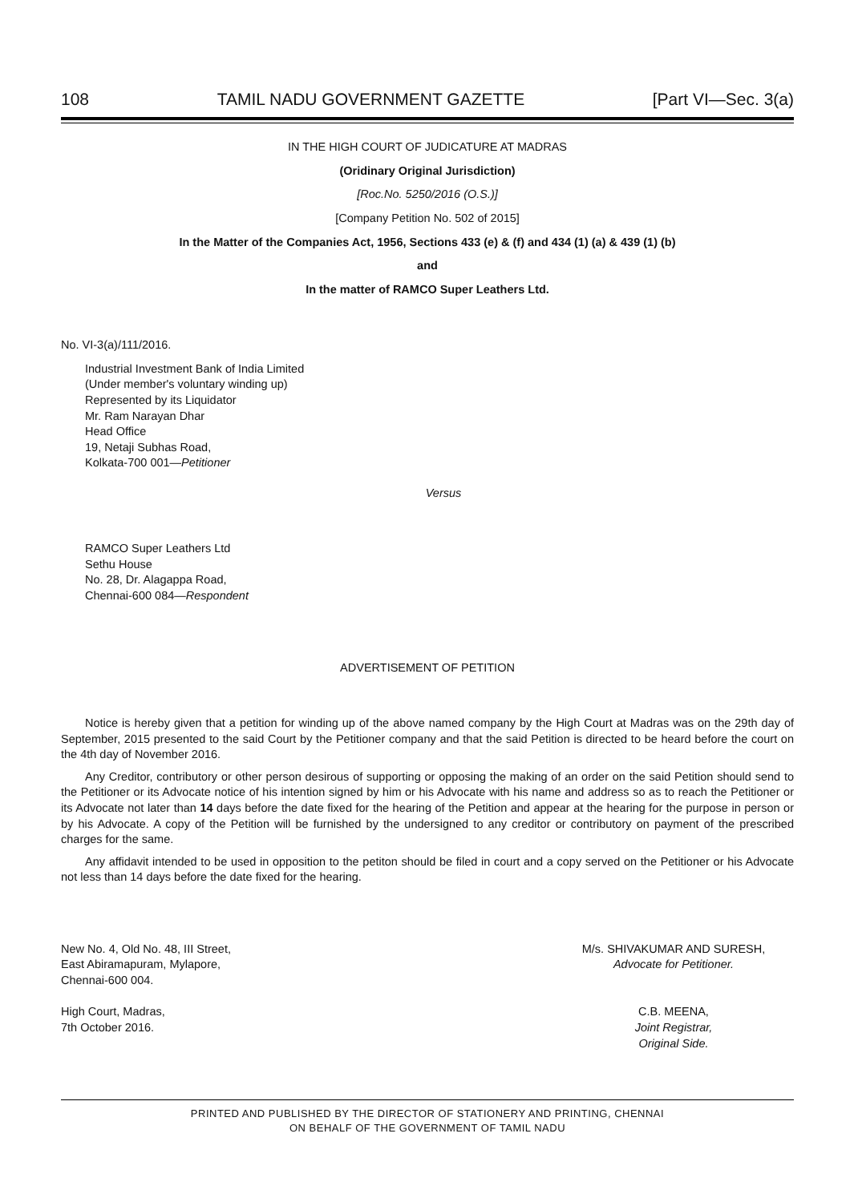108 TAMIL NADU GOVERNMENT GAZETTE [Part VI—Sec. 3(a)
IN THE HIGH COURT OF JUDICATURE AT MADRAS
(Oridinary Original Jurisdiction)
[Roc.No. 5250/2016 (O.S.)]
[Company Petition No. 502 of 2015]
In the Matter of the Companies Act, 1956, Sections 433 (e) & (f) and 434 (1) (a) & 439 (1) (b)
and
In the matter of RAMCO Super Leathers Ltd.
No. VI-3(a)/111/2016.
Industrial Investment Bank of India Limited
(Under member's voluntary winding up)
Represented by its Liquidator
Mr. Ram Narayan Dhar
Head Office
19, Netaji Subhas Road,
Kolkata-700 001—Petitioner
Versus
RAMCO Super Leathers Ltd
Sethu House
No. 28, Dr. Alagappa Road,
Chennai-600 084—Respondent
ADVERTISEMENT OF PETITION
Notice is hereby given that a petition for winding up of the above named company by the High Court at Madras was on the 29th day of September, 2015 presented to the said Court by the Petitioner company and that the said Petition is directed to be heard before the court on the 4th day of November 2016.
Any Creditor, contributory or other person desirous of supporting or opposing the making of an order on the said Petition should send to the Petitioner or its Advocate notice of his intention signed by him or his Advocate with his name and address so as to reach the Petitioner or its Advocate not later than 14 days before the date fixed for the hearing of the Petition and appear at the hearing for the purpose in person or by his Advocate. A copy of the Petition will be furnished by the undersigned to any creditor or contributory on payment of the prescribed charges for the same.
Any affidavit intended to be used in opposition to the petiton should be filed in court and a copy served on the Petitioner or his Advocate not less than 14 days before the date fixed for the hearing.
New No. 4, Old No. 48, III Street,
East Abiramapuram, Mylapore,
Chennai-600 004.
M/s. SHIVAKUMAR AND SURESH,
Advocate for Petitioner.
High Court, Madras,
7th October 2016.
C.B. MEENA,
Joint Registrar,
Original Side.
PRINTED AND PUBLISHED BY THE DIRECTOR OF STATIONERY AND PRINTING, CHENNAI
ON BEHALF OF THE GOVERNMENT OF TAMIL NADU